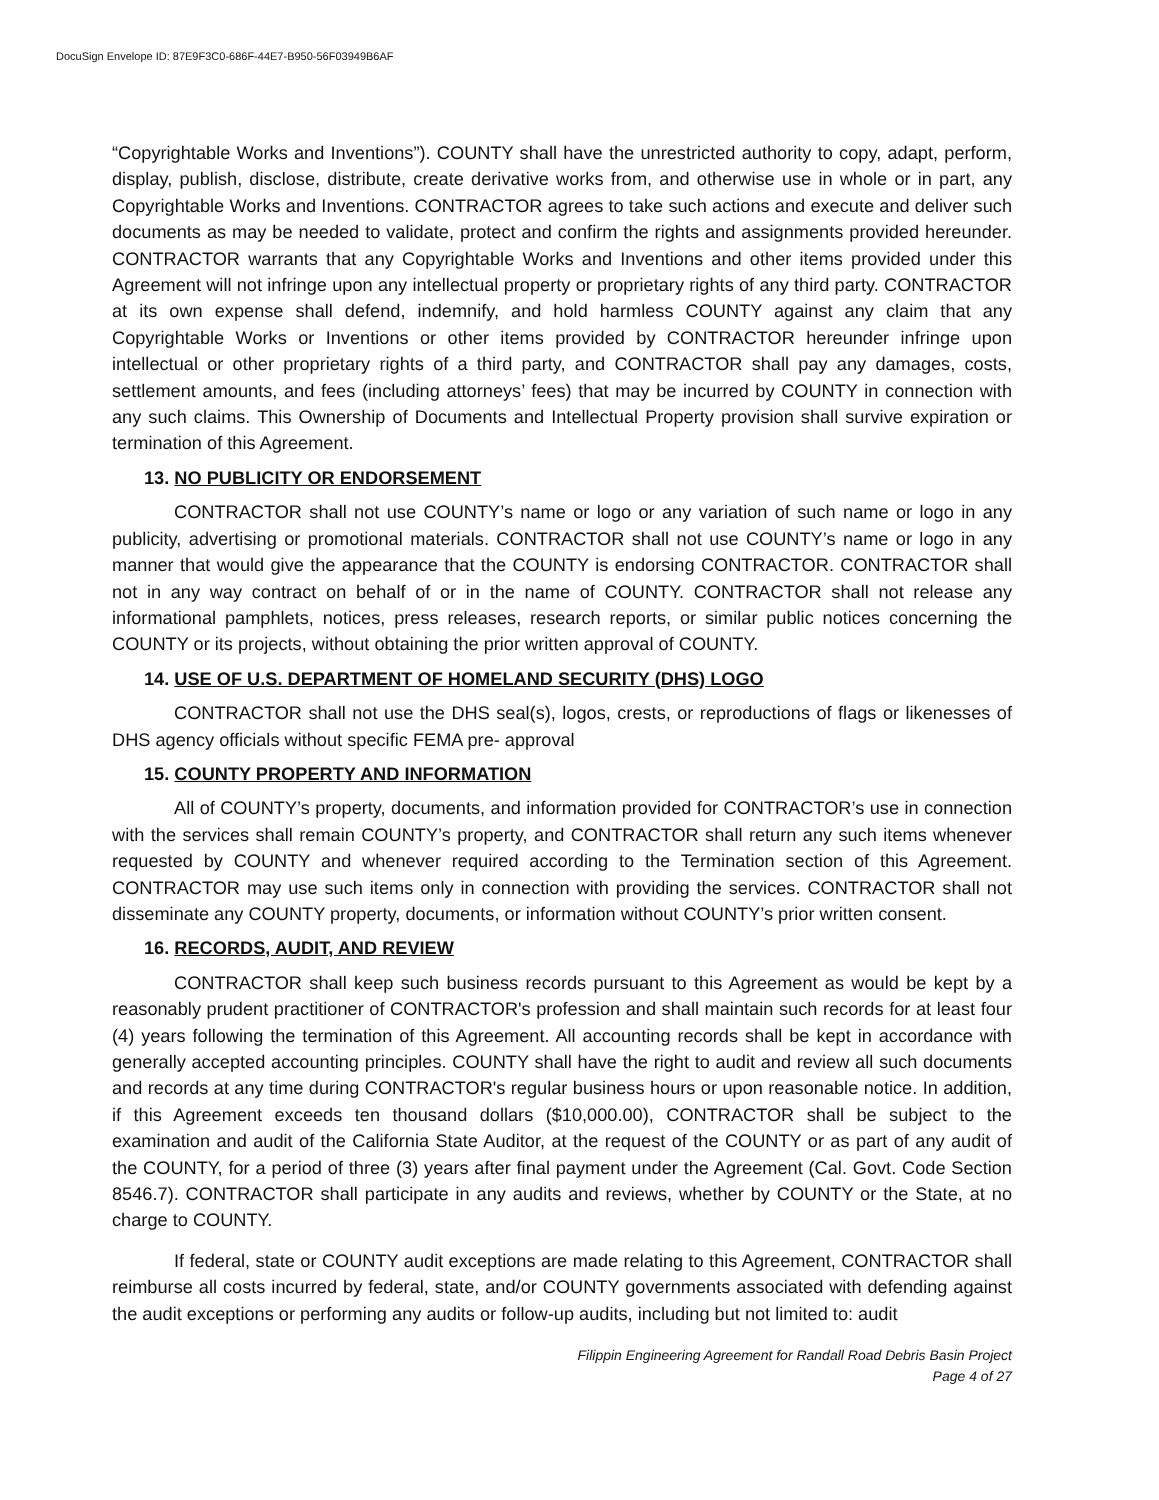DocuSign Envelope ID: 87E9F3C0-686F-44E7-B950-56F03949B6AF
“Copyrightable Works and Inventions”). COUNTY shall have the unrestricted authority to copy, adapt, perform, display, publish, disclose, distribute, create derivative works from, and otherwise use in whole or in part, any Copyrightable Works and Inventions. CONTRACTOR agrees to take such actions and execute and deliver such documents as may be needed to validate, protect and confirm the rights and assignments provided hereunder. CONTRACTOR warrants that any Copyrightable Works and Inventions and other items provided under this Agreement will not infringe upon any intellectual property or proprietary rights of any third party. CONTRACTOR at its own expense shall defend, indemnify, and hold harmless COUNTY against any claim that any Copyrightable Works or Inventions or other items provided by CONTRACTOR hereunder infringe upon intellectual or other proprietary rights of a third party, and CONTRACTOR shall pay any damages, costs, settlement amounts, and fees (including attorneys’ fees) that may be incurred by COUNTY in connection with any such claims. This Ownership of Documents and Intellectual Property provision shall survive expiration or termination of this Agreement.
13. NO PUBLICITY OR ENDORSEMENT
CONTRACTOR shall not use COUNTY’s name or logo or any variation of such name or logo in any publicity, advertising or promotional materials. CONTRACTOR shall not use COUNTY’s name or logo in any manner that would give the appearance that the COUNTY is endorsing CONTRACTOR. CONTRACTOR shall not in any way contract on behalf of or in the name of COUNTY. CONTRACTOR shall not release any informational pamphlets, notices, press releases, research reports, or similar public notices concerning the COUNTY or its projects, without obtaining the prior written approval of COUNTY.
14. USE OF U.S. DEPARTMENT OF HOMELAND SECURITY (DHS) LOGO
CONTRACTOR shall not use the DHS seal(s), logos, crests, or reproductions of flags or likenesses of DHS agency officials without specific FEMA pre- approval
15. COUNTY PROPERTY AND INFORMATION
All of COUNTY’s property, documents, and information provided for CONTRACTOR’s use in connection with the services shall remain COUNTY’s property, and CONTRACTOR shall return any such items whenever requested by COUNTY and whenever required according to the Termination section of this Agreement. CONTRACTOR may use such items only in connection with providing the services. CONTRACTOR shall not disseminate any COUNTY property, documents, or information without COUNTY’s prior written consent.
16. RECORDS, AUDIT, AND REVIEW
CONTRACTOR shall keep such business records pursuant to this Agreement as would be kept by a reasonably prudent practitioner of CONTRACTOR's profession and shall maintain such records for at least four (4) years following the termination of this Agreement. All accounting records shall be kept in accordance with generally accepted accounting principles. COUNTY shall have the right to audit and review all such documents and records at any time during CONTRACTOR's regular business hours or upon reasonable notice. In addition, if this Agreement exceeds ten thousand dollars ($10,000.00), CONTRACTOR shall be subject to the examination and audit of the California State Auditor, at the request of the COUNTY or as part of any audit of the COUNTY, for a period of three (3) years after final payment under the Agreement (Cal. Govt. Code Section 8546.7). CONTRACTOR shall participate in any audits and reviews, whether by COUNTY or the State, at no charge to COUNTY.
If federal, state or COUNTY audit exceptions are made relating to this Agreement, CONTRACTOR shall reimburse all costs incurred by federal, state, and/or COUNTY governments associated with defending against the audit exceptions or performing any audits or follow-up audits, including but not limited to: audit
Filippin Engineering Agreement for Randall Road Debris Basin Project
Page 4 of 27